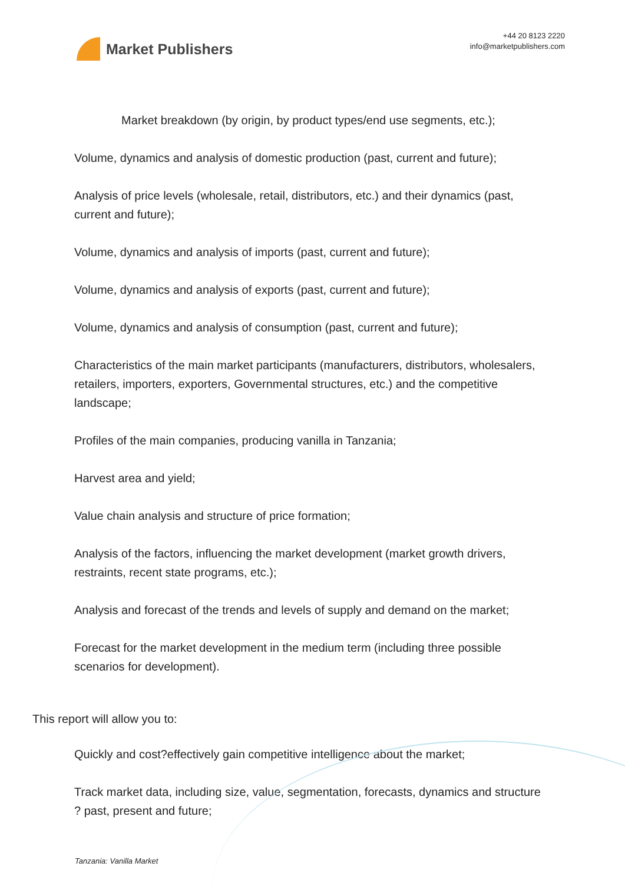Market Publishers
+44 20 8123 2220
info@marketpublishers.com
Market breakdown (by origin, by product types/end use segments, etc.);
Volume, dynamics and analysis of domestic production (past, current and future);
Analysis of price levels (wholesale, retail, distributors, etc.) and their dynamics (past, current and future);
Volume, dynamics and analysis of imports (past, current and future);
Volume, dynamics and analysis of exports (past, current and future);
Volume, dynamics and analysis of consumption (past, current and future);
Characteristics of the main market participants (manufacturers, distributors, wholesalers, retailers, importers, exporters, Governmental structures, etc.) and the competitive landscape;
Profiles of the main companies, producing vanilla in Tanzania;
Harvest area and yield;
Value chain analysis and structure of price formation;
Analysis of the factors, influencing the market development (market growth drivers, restraints, recent state programs, etc.);
Analysis and forecast of the trends and levels of supply and demand on the market;
Forecast for the market development in the medium term (including three possible scenarios for development).
This report will allow you to:
Quickly and cost?effectively gain competitive intelligence about the market;
Track market data, including size, value, segmentation, forecasts, dynamics and structure ? past, present and future;
Tanzania: Vanilla Market